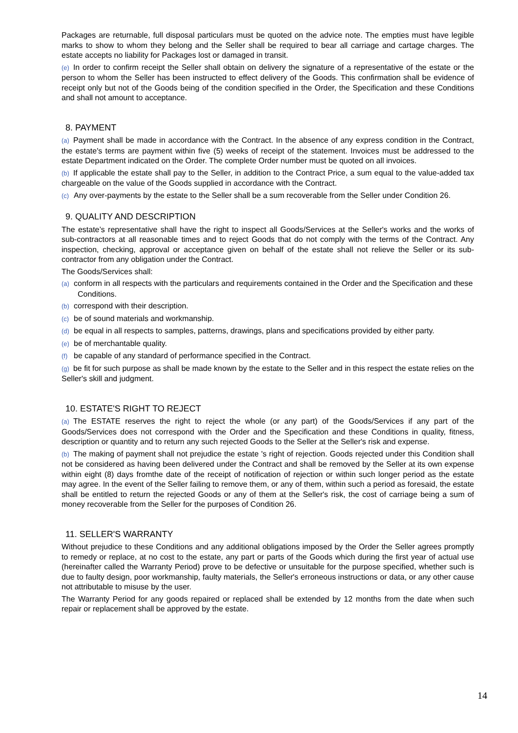Packages are returnable, full disposal particulars must be quoted on the advice note. The empties must have legible marks to show to whom they belong and the Seller shall be required to bear all carriage and cartage charges. The estate accepts no liability for Packages lost or damaged in transit.
(e) In order to confirm receipt the Seller shall obtain on delivery the signature of a representative of the estate or the person to whom the Seller has been instructed to effect delivery of the Goods. This confirmation shall be evidence of receipt only but not of the Goods being of the condition specified in the Order, the Specification and these Conditions and shall not amount to acceptance.
8. PAYMENT
(a) Payment shall be made in accordance with the Contract. In the absence of any express condition in the Contract, the estate's terms are payment within five (5) weeks of receipt of the statement. Invoices must be addressed to the estate Department indicated on the Order. The complete Order number must be quoted on all invoices.
(b) If applicable the estate shall pay to the Seller, in addition to the Contract Price, a sum equal to the value-added tax chargeable on the value of the Goods supplied in accordance with the Contract.
(c) Any over-payments by the estate to the Seller shall be a sum recoverable from the Seller under Condition 26.
9. QUALITY AND DESCRIPTION
The estate’s representative shall have the right to inspect all Goods/Services at the Seller's works and the works of sub-contractors at all reasonable times and to reject Goods that do not comply with the terms of the Contract. Any inspection, checking, approval or acceptance given on behalf of the estate shall not relieve the Seller or its sub-contractor from any obligation under the Contract.
The Goods/Services shall:
(a) conform in all respects with the particulars and requirements contained in the Order and the Specification and these Conditions.
(b) correspond with their description.
(c) be of sound materials and workmanship.
(d) be equal in all respects to samples, patterns, drawings, plans and specifications provided by either party.
(e) be of merchantable quality.
(f) be capable of any standard of performance specified in the Contract.
(g) be fit for such purpose as shall be made known by the estate to the Seller and in this respect the estate relies on the Seller's skill and judgment.
10. ESTATE'S RIGHT TO REJECT
(a) The ESTATE reserves the right to reject the whole (or any part) of the Goods/Services if any part of the Goods/Services does not correspond with the Order and the Specification and these Conditions in quality, fitness, description or quantity and to return any such rejected Goods to the Seller at the Seller's risk and expense.
(b) The making of payment shall not prejudice the estate 's right of rejection. Goods rejected under this Condition shall not be considered as having been delivered under the Contract and shall be removed by the Seller at its own expense within eight (8) days fromthe date of the receipt of notification of rejection or within such longer period as the estate may agree. In the event of the Seller failing to remove them, or any of them, within such a period as foresaid, the estate shall be entitled to return the rejected Goods or any of them at the Seller's risk, the cost of carriage being a sum of money recoverable from the Seller for the purposes of Condition 26.
11. SELLER'S WARRANTY
Without prejudice to these Conditions and any additional obligations imposed by the Order the Seller agrees promptly to remedy or replace, at no cost to the estate, any part or parts of the Goods which during the first year of actual use (hereinafter called the Warranty Period) prove to be defective or unsuitable for the purpose specified, whether such is due to faulty design, poor workmanship, faulty materials, the Seller's erroneous instructions or data, or any other cause not attributable to misuse by the user.
The Warranty Period for any goods repaired or replaced shall be extended by 12 months from the date when such repair or replacement shall be approved by the estate.
14